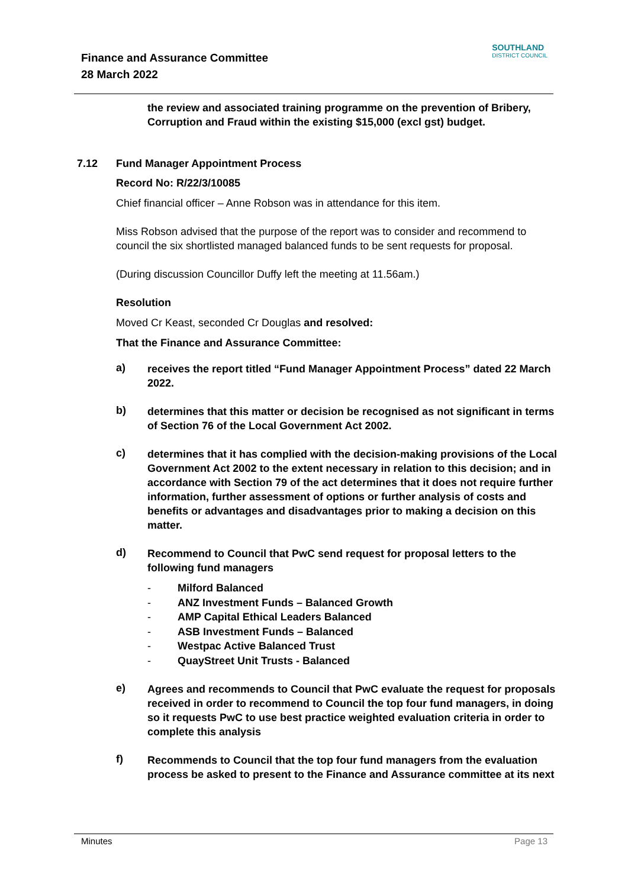Finance and Assurance Committee
28 March 2022
SOUTHLAND
DISTRICT COUNCIL
the review and associated training programme on the prevention of Bribery, Corruption and Fraud within the existing $15,000 (excl gst) budget.
7.12 Fund Manager Appointment Process
Record No: R/22/3/10085
Chief financial officer – Anne Robson was in attendance for this item.
Miss Robson advised that the purpose of the report was to consider and recommend to council the six shortlisted managed balanced funds to be sent requests for proposal.
(During discussion Councillor Duffy left the meeting at 11.56am.)
Resolution
Moved Cr Keast, seconded Cr Douglas and resolved:
That the Finance and Assurance Committee:
a)
receives the report titled “Fund Manager Appointment Process” dated 22 March 2022.
b)
determines that this matter or decision be recognised as not significant in terms of Section 76 of the Local Government Act 2002.
c)
determines that it has complied with the decision-making provisions of the Local Government Act 2002 to the extent necessary in relation to this decision; and in accordance with Section 79 of the act determines that it does not require further information, further assessment of options or further analysis of costs and benefits or advantages and disadvantages prior to making a decision on this matter.
d)
Recommend to Council that PwC send request for proposal letters to the following fund managers
- Milford Balanced
- ANZ Investment Funds – Balanced Growth
- AMP Capital Ethical Leaders Balanced
- ASB Investment Funds – Balanced
- Westpac Active Balanced Trust
- QuayStreet Unit Trusts - Balanced
e)
Agrees and recommends to Council that PwC evaluate the request for proposals received in order to recommend to Council the top four fund managers, in doing so it requests PwC to use best practice weighted evaluation criteria in order to complete this analysis
f)
Recommends to Council that the top four fund managers from the evaluation process be asked to present to the Finance and Assurance committee at its next
Minutes Page 13